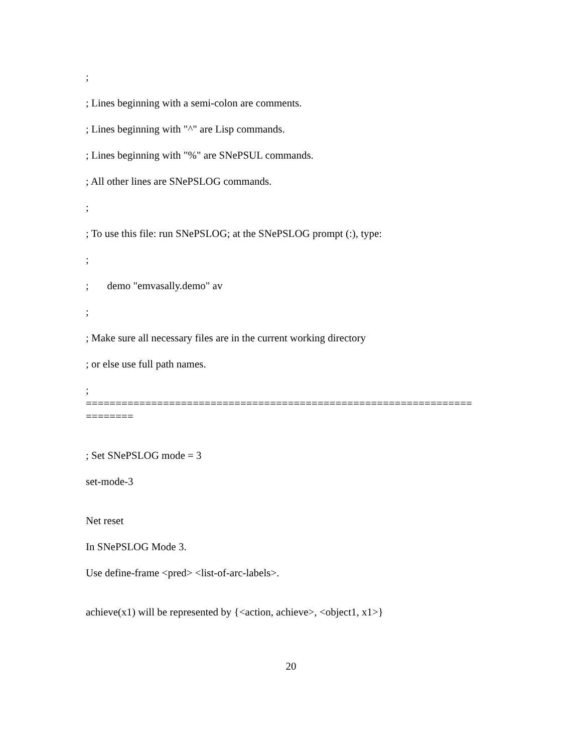;
; Lines beginning with a semi-colon are comments.
; Lines beginning with "^" are Lisp commands.
; Lines beginning with "%" are SNePSUL commands.
; All other lines are SNePSLOG commands.
;
; To use this file: run SNePSLOG; at the SNePSLOG prompt (:), type:
;
; demo "emvasally.demo" av
;
; Make sure all necessary files are in the current working directory
; or else use full path names.
;
=================================================================
========
; Set SNePSLOG mode = 3
set-mode-3
Net reset
In SNePSLOG Mode 3.
Use define-frame <pred> <list-of-arc-labels>.
achieve(x1) will be represented by {<action, achieve>, <object1, x1>}
20